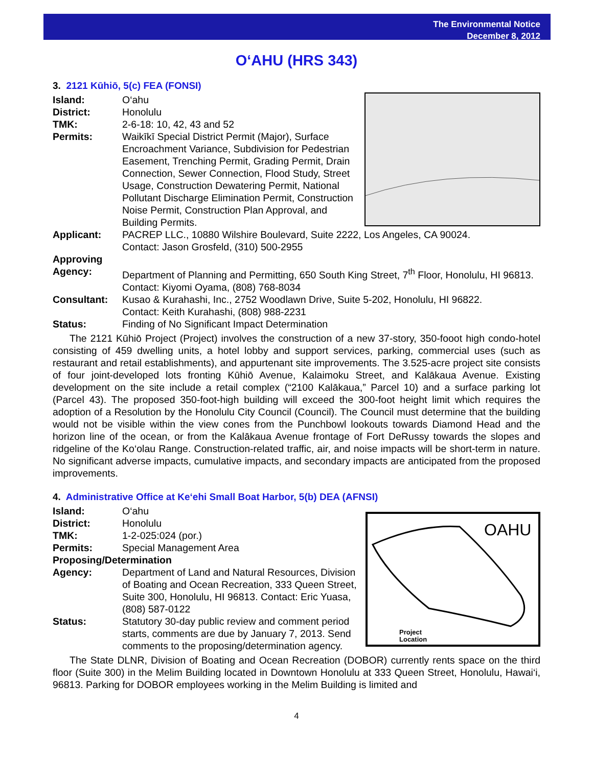The Environmental Notice
December 8, 2012
O‘AHU (HRS 343)
3. 2121 Kūhiō, 5(c) FEA (FONSI)
Island: O‘ahu
District: Honolulu
TMK: 2-6-18: 10, 42, 43 and 52
Permits: Waikīkī Special District Permit (Major), Surface Encroachment Variance, Subdivision for Pedestrian Easement, Trenching Permit, Grading Permit, Drain Connection, Sewer Connection, Flood Study, Street Usage, Construction Dewatering Permit, National Pollutant Discharge Elimination Permit, Construction Noise Permit, Construction Plan Approval, and Building Permits.
Applicant: PACREP LLC., 10880 Wilshire Boulevard, Suite 2222, Los Angeles, CA 90024.
Contact: Jason Grosfeld, (310) 500-2955
Approving
Agency:
Department of Planning and Permitting, 650 South King Street, 7<sup>th</sup> Floor, Honolulu, HI 96813.
Contact: Kiyomi Oyama, (808) 768-8034
Consultant: Kusao & Kurahashi, Inc., 2752 Woodlawn Drive, Suite 5-202, Honolulu, HI 96822.
Contact: Keith Kurahashi, (808) 988-2231
Status: Finding of No Significant Impact Determination
The 2121 Kūhiō Project (Project) involves the construction of a new 37-story, 350-fooot high condo-hotel consisting of 459 dwelling units, a hotel lobby and support services, parking, commercial uses (such as restaurant and retail establishments), and appurtenant site improvements. The 3.525-acre project site consists of four joint-developed lots fronting Kūhiō Avenue, Kalaimoku Street, and Kalākaua Avenue. Existing development on the site include a retail complex (“2100 Kalākaua,” Parcel 10) and a surface parking lot (Parcel 43). The proposed 350-foot-high building will exceed the 300-foot height limit which requires the adoption of a Resolution by the Honolulu City Council (Council). The Council must determine that the building would not be visible within the view cones from the Punchbowl lookouts towards Diamond Head and the horizon line of the ocean, or from the Kalākaua Avenue frontage of Fort DeRussy towards the slopes and ridgeline of the Ko‘olau Range. Construction-related traffic, air, and noise impacts will be short-term in nature. No significant adverse impacts, cumulative impacts, and secondary impacts are anticipated from the proposed improvements.
4. Administrative Office at Ke‘ehi Small Boat Harbor, 5(b) DEA (AFNSI)
OAHU
Project
Location
Island: O‘ahu
District: Honolulu
TMK: 1-2-025:024 (por.)
Permits: Special Management Area
Proposing/Determination
Agency: Department of Land and Natural Resources, Division of Boating and Ocean Recreation, 333 Queen Street, Suite 300, Honolulu, HI 96813. Contact: Eric Yuasa, (808) 587-0122
Status: Statutory 30-day public review and comment period starts, comments are due by January 7, 2013. Send comments to the proposing/determination agency.
The State DLNR, Division of Boating and Ocean Recreation (DOBOR) currently rents space on the third floor (Suite 300) in the Melim Building located in Downtown Honolulu at 333 Queen Street, Honolulu, Hawai‘i, 96813. Parking for DOBOR employees working in the Melim Building is limited and
4